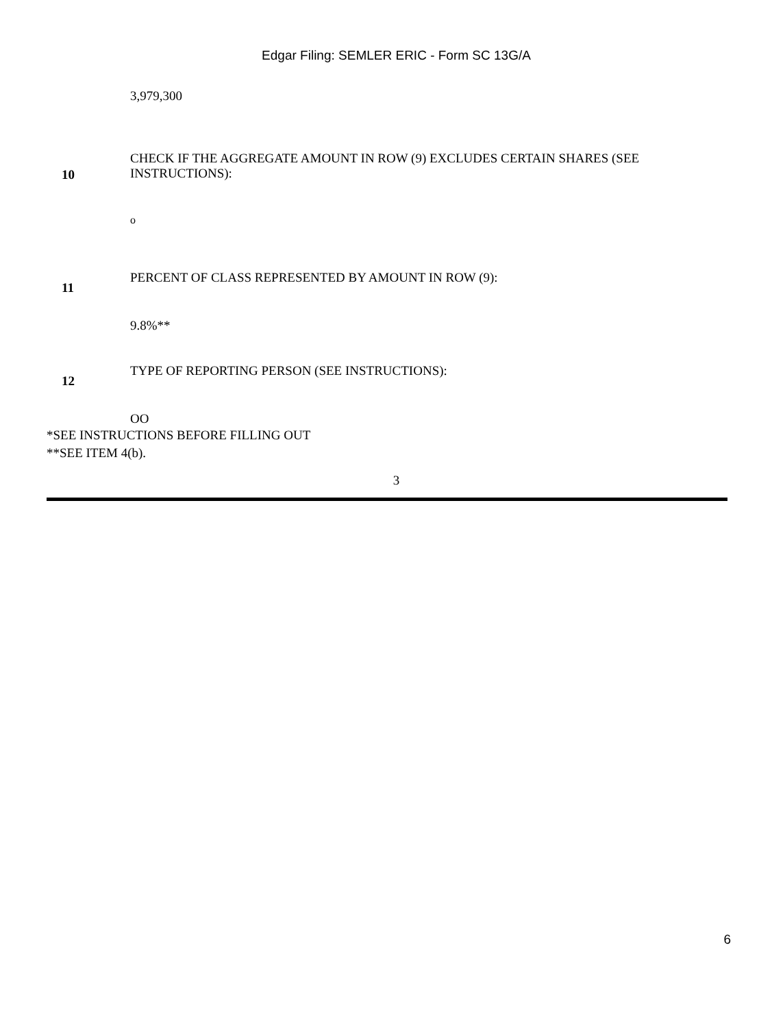Edgar Filing: SEMLER ERIC - Form SC 13G/A
| | 3,979,300 |
| 10 | CHECK IF THE AGGREGATE AMOUNT IN ROW (9) EXCLUDES CERTAIN SHARES (SEE INSTRUCTIONS): o |
| 11 | PERCENT OF CLASS REPRESENTED BY AMOUNT IN ROW (9): 9.8%** |
| 12 | TYPE OF REPORTING PERSON (SEE INSTRUCTIONS): OO |
*SEE INSTRUCTIONS BEFORE FILLING OUT
**SEE ITEM 4(b).
3
6